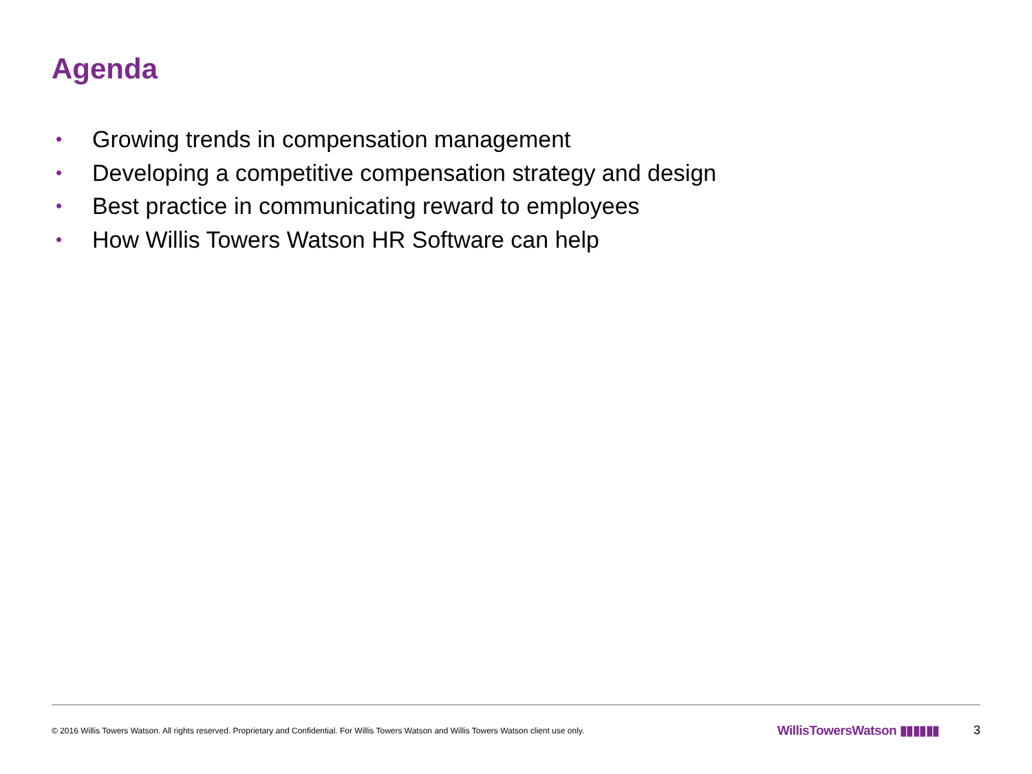Agenda
• Growing trends in compensation management
• Developing a competitive compensation strategy and design
• Best practice in communicating reward to employees
• How Willis Towers Watson HR Software can help
© 2016 Willis Towers Watson. All rights reserved. Proprietary and Confidential. For Willis Towers Watson and Willis Towers Watson client use only. WillisTowersWatson ▮▮▮▮▮▮ 3